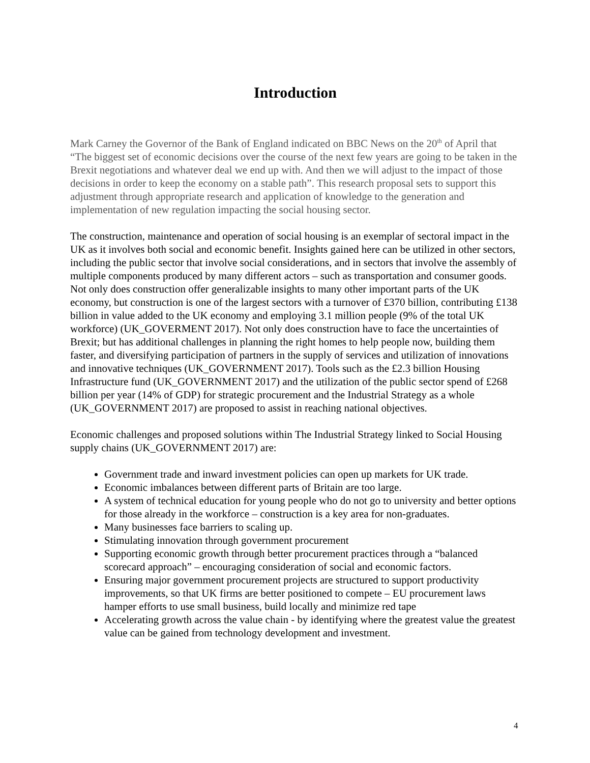Introduction
Mark Carney the Governor of the Bank of England indicated on BBC News on the 20<sup>th</sup> of April that “The biggest set of economic decisions over the course of the next few years are going to be taken in the Brexit negotiations and whatever deal we end up with. And then we will adjust to the impact of those decisions in order to keep the economy on a stable path”. This research proposal sets to support this adjustment through appropriate research and application of knowledge to the generation and implementation of new regulation impacting the social housing sector.
The construction, maintenance and operation of social housing is an exemplar of sectoral impact in the UK as it involves both social and economic benefit. Insights gained here can be utilized in other sectors, including the public sector that involve social considerations, and in sectors that involve the assembly of multiple components produced by many different actors – such as transportation and consumer goods. Not only does construction offer generalizable insights to many other important parts of the UK economy, but construction is one of the largest sectors with a turnover of £370 billion, contributing £138 billion in value added to the UK economy and employing 3.1 million people (9% of the total UK workforce) (UK_GOVERMENT 2017). Not only does construction have to face the uncertainties of Brexit; but has additional challenges in planning the right homes to help people now, building them faster, and diversifying participation of partners in the supply of services and utilization of innovations and innovative techniques (UK_GOVERNMENT 2017). Tools such as the £2.3 billion Housing Infrastructure fund (UK_GOVERNMENT 2017) and the utilization of the public sector spend of £268 billion per year (14% of GDP) for strategic procurement and the Industrial Strategy as a whole (UK_GOVERNMENT 2017) are proposed to assist in reaching national objectives.
Economic challenges and proposed solutions within The Industrial Strategy linked to Social Housing supply chains (UK_GOVERNMENT 2017) are:
Government trade and inward investment policies can open up markets for UK trade.
Economic imbalances between different parts of Britain are too large.
A system of technical education for young people who do not go to university and better options for those already in the workforce – construction is a key area for non-graduates.
Many businesses face barriers to scaling up.
Stimulating innovation through government procurement
Supporting economic growth through better procurement practices through a “balanced scorecard approach” – encouraging consideration of social and economic factors.
Ensuring major government procurement projects are structured to support productivity improvements, so that UK firms are better positioned to compete – EU procurement laws hamper efforts to use small business, build locally and minimize red tape
Accelerating growth across the value chain - by identifying where the greatest value the greatest value can be gained from technology development and investment.
4